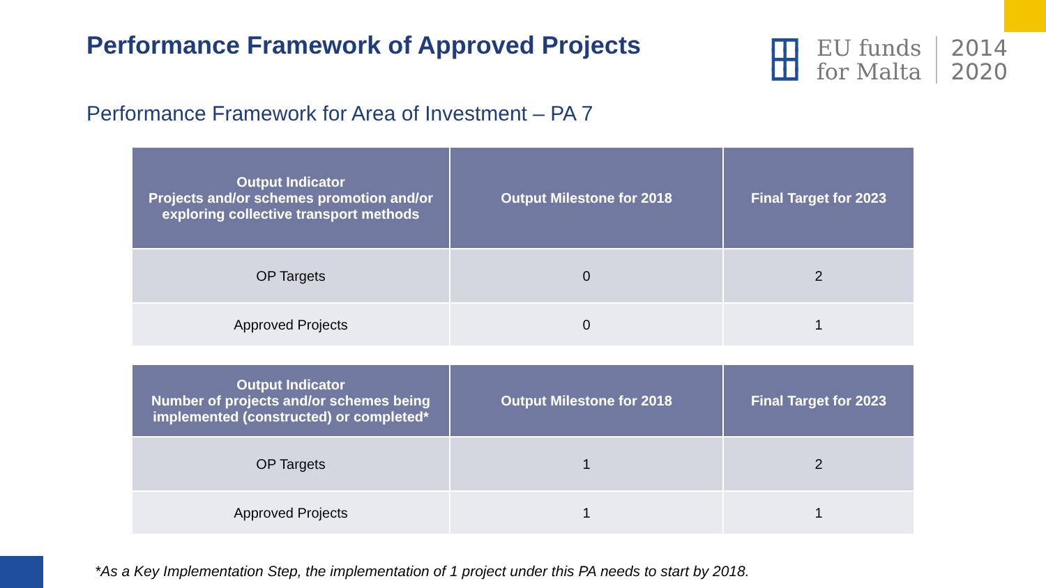Performance Framework of Approved Projects
┏┳┓
┣╋┫
┗┻┛
EU funds
for Malta
2014
2020
Performance Framework for Area of Investment – PA 7
| Output Indicator Projects and/or schemes promotion and/or exploring collective transport methods | Output Milestone for 2018 | Final Target for 2023 |
| --- | --- | --- |
| OP Targets | 0 | 2 |
| Approved Projects | 0 | 1 |
| Output Indicator Number of projects and/or schemes being implemented (constructed) or completed* | Output Milestone for 2018 | Final Target for 2023 |
| --- | --- | --- |
| OP Targets | 1 | 2 |
| Approved Projects | 1 | 1 |
*As a Key Implementation Step, the implementation of 1 project under this PA needs to start by 2018.